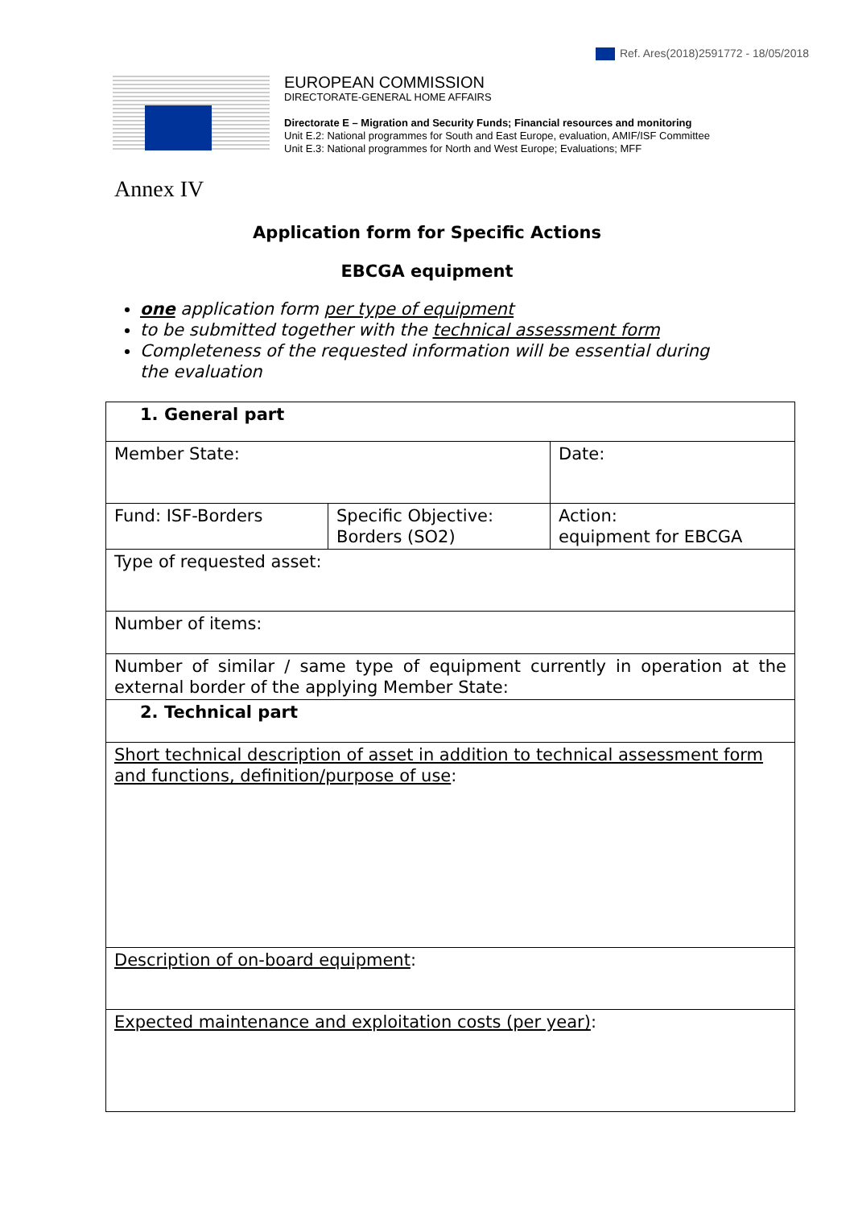Ref. Ares(2018)2591772 - 18/05/2018
EUROPEAN COMMISSION
DIRECTORATE-GENERAL HOME AFFAIRS
Directorate E – Migration and Security Funds; Financial resources and monitoring
Unit E.2: National programmes for South and East Europe, evaluation, AMIF/ISF Committee
Unit E.3: National programmes for North and West Europe; Evaluations; MFF
Annex IV
Application form for Specific Actions
EBCGA equipment
one application form per type of equipment
to be submitted together with the technical assessment form
Completeness of the requested information will be essential during the evaluation
| 1. General part | | |
| Member State: | | Date: |
| Fund: ISF-Borders | Specific Objective: Borders (SO2) | Action: equipment for EBCGA |
| Type of requested asset: | | |
| Number of items: | | |
| Number of similar / same type of equipment currently in operation at the external border of the applying Member State: | | |
| 2. Technical part | | |
| Short technical description of asset in addition to technical assessment form and functions, definition/purpose of use : | | |
| Description of on-board equipment : | | |
| Expected maintenance and exploitation costs (per year) : | | |